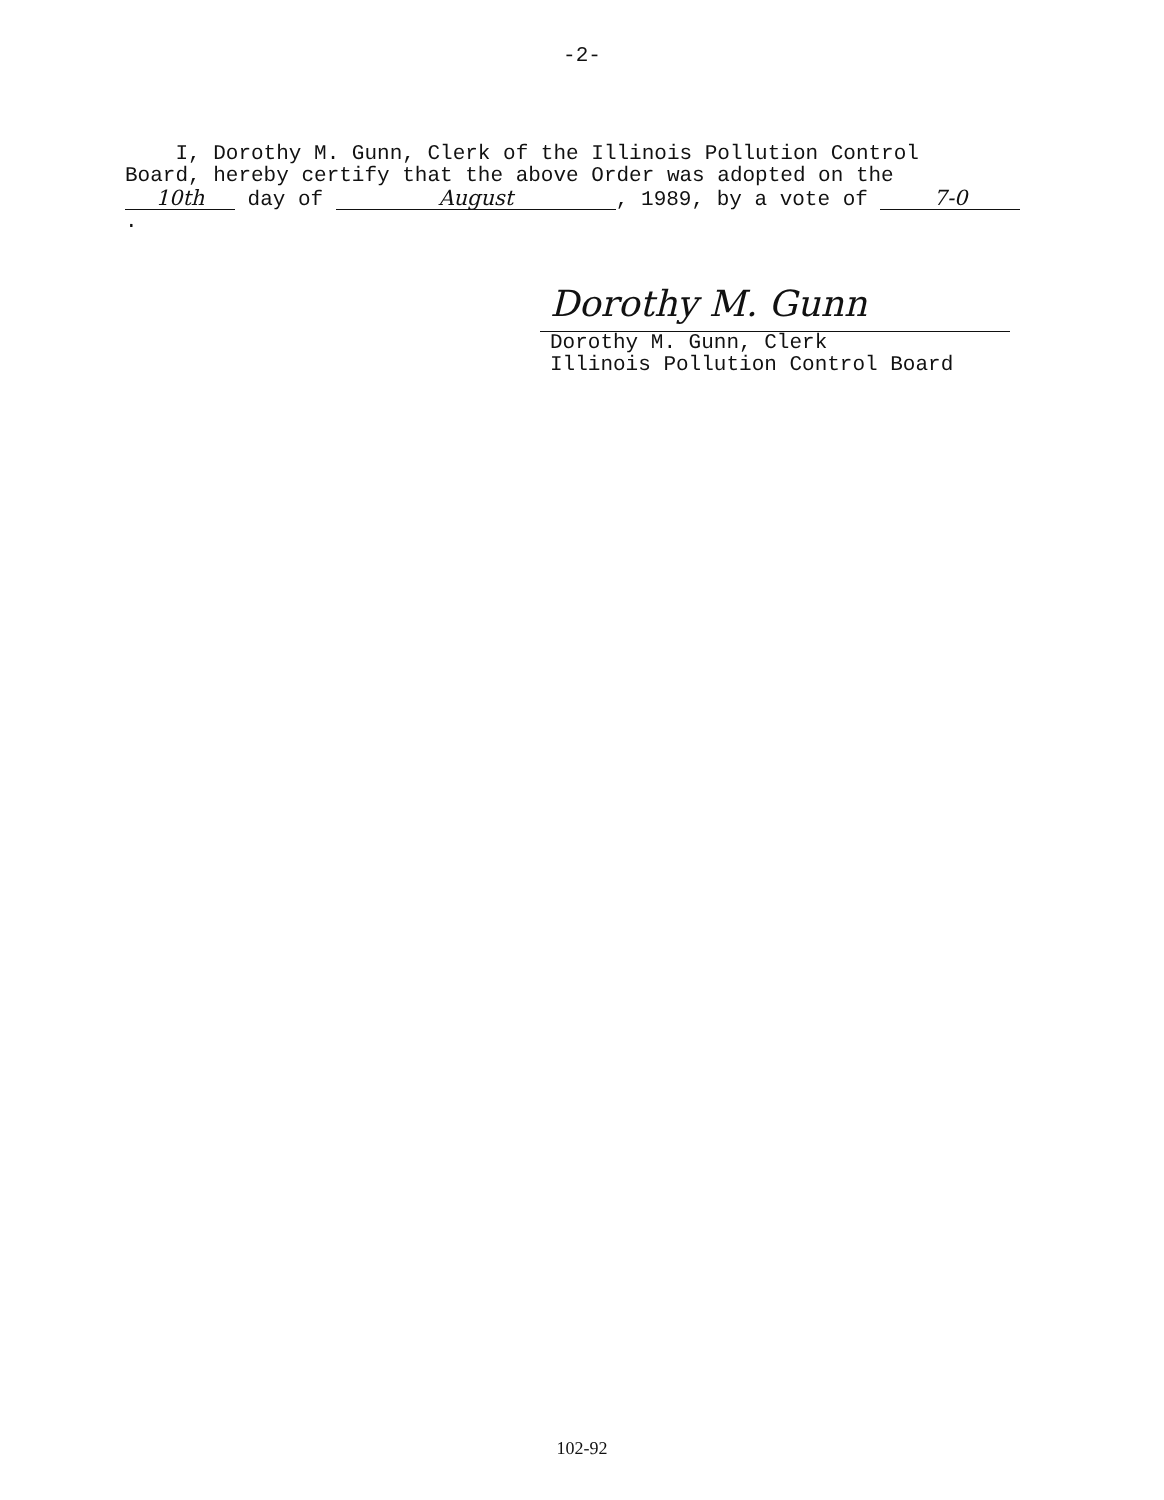-2-
I, Dorothy M. Gunn, Clerk of the Illinois Pollution Control
Board, hereby certify that the above Order was adopted on the
10th day of August, 1989, by a vote of 7-0.
Dorothy M. Gunn
Dorothy M. Gunn, Clerk
Illinois Pollution Control Board
102-92